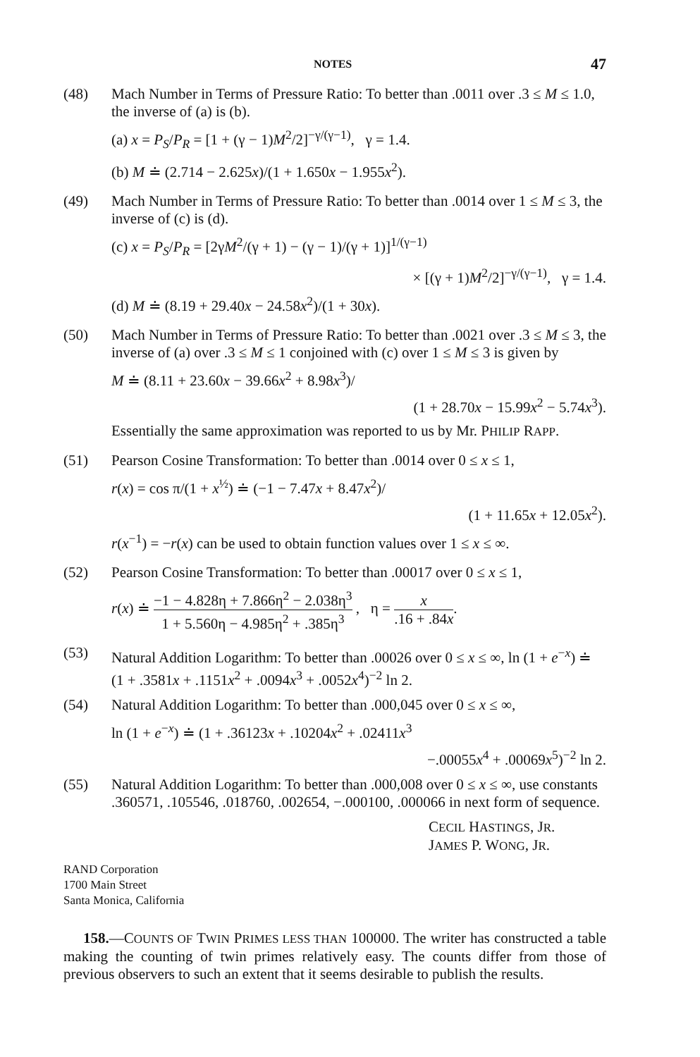NOTES 47
(48) Mach Number in Terms of Pressure Ratio: To better than .0011 over .3 ≤ M ≤ 1.0, the inverse of (a) is (b).
(a) x = P<sub>S</sub>/P<sub>R</sub> = [1 + (γ − 1)M<sup>2</sup>/2]<sup>−γ/(γ−1)</sup>, γ = 1.4.
(b) M ≐ (2.714 − 2.625x)/(1 + 1.650x − 1.955x<sup>2</sup>).
(49) Mach Number in Terms of Pressure Ratio: To better than .0014 over 1 ≤ M ≤ 3, the inverse of (c) is (d).
(c) x = P<sub>S</sub>/P<sub>R</sub> = [2γM<sup>2</sup>/(γ + 1) − (γ − 1)/(γ + 1)]<sup>1/(γ−1)</sup>
× [(γ + 1)M<sup>2</sup>/2]<sup>−γ/(γ−1)</sup>, γ = 1.4.
(d) M ≐ (8.19 + 29.40x − 24.58x<sup>2</sup>)/(1 + 30x).
(50) Mach Number in Terms of Pressure Ratio: To better than .0021 over .3 ≤ M ≤ 3, the inverse of (a) over .3 ≤ M ≤ 1 conjoined with (c) over 1 ≤ M ≤ 3 is given by
M ≐ (8.11 + 23.60x − 39.66x<sup>2</sup> + 8.98x<sup>3</sup>)/
(1 + 28.70x − 15.99x<sup>2</sup> − 5.74x<sup>3</sup>).
Essentially the same approximation was reported to us by Mr. PHILIP RAPP.
(51) Pearson Cosine Transformation: To better than .0014 over 0 ≤ x ≤ 1,
r(x) = cos π/(1 + x<sup>½</sup>) ≐ (−1 − 7.47x + 8.47x<sup>2</sup>)/
(1 + 11.65x + 12.05x<sup>2</sup>).
r(x<sup>−1</sup>) = −r(x) can be used to obtain function values over 1 ≤ x ≤ ∞.
(52) Pearson Cosine Transformation: To better than .00017 over 0 ≤ x ≤ 1,
r(x) ≐ −1 − 4.828η + 7.866η<sup>2</sup> − 2.038η<sup>3</sup> 1 + 5.560η − 4.985η<sup>2</sup> + .385η<sup>3</sup> , η = x.16 + .84x.
(53) Natural Addition Logarithm: To better than .00026 over 0 ≤ x ≤ ∞, ln (1 + e<sup>−x</sup>) ≐ (1 + .3581x + .1151x<sup>2</sup> + .0094x<sup>3</sup> + .0052x<sup>4</sup>)<sup>−2</sup> ln 2.
(54) Natural Addition Logarithm: To better than .000,045 over 0 ≤ x ≤ ∞,
ln (1 + e<sup>−x</sup>) ≐ (1 + .36123x + .10204x<sup>2</sup> + .02411x<sup>3</sup>
−.00055x<sup>4</sup> + .00069x<sup>5</sup>)<sup>−2</sup> ln 2.
(55) Natural Addition Logarithm: To better than .000,008 over 0 ≤ x ≤ ∞, use constants .360571, .105546, .018760, .002654, −.000100, .000066 in next form of sequence.
CECIL HASTINGS, JR.
JAMES P. WONG, JR.
RAND Corporation
1700 Main Street
Santa Monica, California
158.—COUNTS OF TWIN PRIMES LESS THAN 100000. The writer has constructed a table making the counting of twin primes relatively easy. The counts differ from those of previous observers to such an extent that it seems desirable to publish the results.